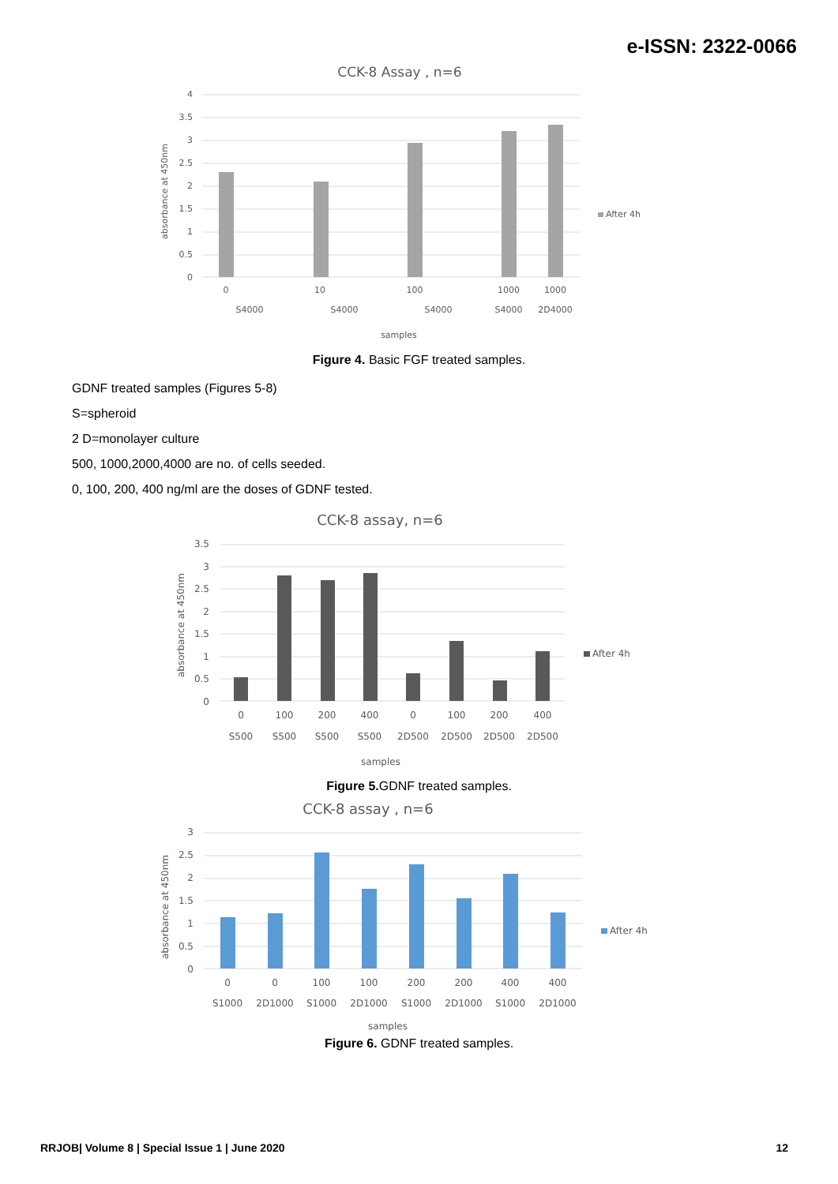e-ISSN: 2322-0066
CCK-8 Assay , n=6
4
3.5
3
2.5
2
1.5
1
0.5
0
0
10
100
1000
1000
S4000
S4000
S4000
S4000
2D4000
samples
absorbance at 450nm
After 4h
Figure 4. Basic FGF treated samples.
GDNF treated samples (Figures 5-8)
S=spheroid
2 D=monolayer culture
500, 1000,2000,4000 are no. of cells seeded.
0, 100, 200, 400 ng/ml are the doses of GDNF tested.
CCK-8 assay, n=6
3.5
3
2.5
2
1.5
1
0.5
0
0
100
200
400
0
100
200
400
S500
S500
S500
S500
2D500
2D500
2D500
2D500
samples
absorbance at 450nm
After 4h
Figure 5. GDNF treated samples.
CCK-8 assay , n=6
3
2.5
2
1.5
1
0.5
0
0
0
100
100
200
200
400
400
S1000
2D1000
S1000
2D1000
S1000
2D1000
S1000
2D1000
samples
absorbance at 450nm
After 4h
Figure 6. GDNF treated samples.
RRJOB| Volume 8 | Special Issue 1 | June 2020 12